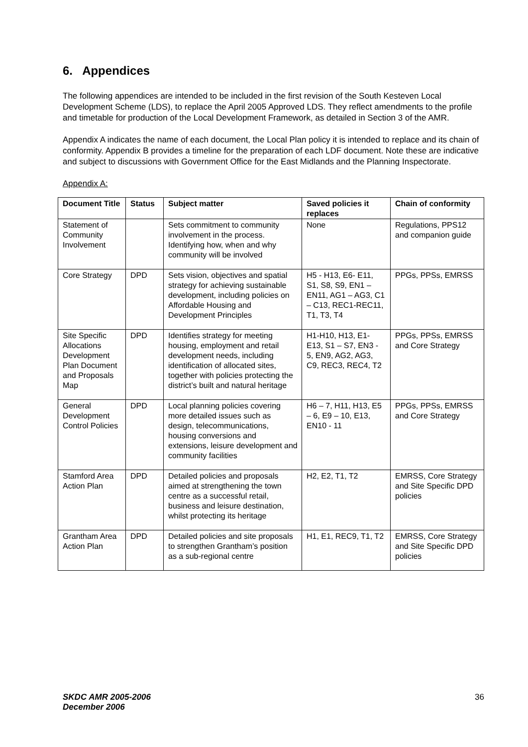6. Appendices
The following appendices are intended to be included in the first revision of the South Kesteven Local Development Scheme (LDS), to replace the April 2005 Approved LDS. They reflect amendments to the profile and timetable for production of the Local Development Framework, as detailed in Section 3 of the AMR.
Appendix A indicates the name of each document, the Local Plan policy it is intended to replace and its chain of conformity. Appendix B provides a timeline for the preparation of each LDF document. Note these are indicative and subject to discussions with Government Office for the East Midlands and the Planning Inspectorate.
Appendix A:
| Document Title | Status | Subject matter | Saved policies it replaces | Chain of conformity |
| --- | --- | --- | --- | --- |
| Statement of Community Involvement | | Sets commitment to community involvement in the process. Identifying how, when and why community will be involved | None | Regulations, PPS12 and companion guide |
| Core Strategy | DPD | Sets vision, objectives and spatial strategy for achieving sustainable development, including policies on Affordable Housing and Development Principles | H5 - H13, E6- E11, S1, S8, S9, EN1 – EN11, AG1 – AG3, C1 – C13, REC1-REC11, T1, T3, T4 | PPGs, PPSs, EMRSS |
| Site Specific Allocations Development Plan Document and Proposals Map | DPD | Identifies strategy for meeting housing, employment and retail development needs, including identification of allocated sites, together with policies protecting the district’s built and natural heritage | H1-H10, H13, E1-E13, S1 – S7, EN3 - 5, EN9, AG2, AG3, C9, REC3, REC4, T2 | PPGs, PPSs, EMRSS and Core Strategy |
| General Development Control Policies | DPD | Local planning policies covering more detailed issues such as design, telecommunications, housing conversions and extensions, leisure development and community facilities | H6 – 7, H11, H13, E5 – 6, E9 – 10, E13, EN10 - 11 | PPGs, PPSs, EMRSS and Core Strategy |
| Stamford Area Action Plan | DPD | Detailed policies and proposals aimed at strengthening the town centre as a successful retail, business and leisure destination, whilst protecting its heritage | H2, E2, T1, T2 | EMRSS, Core Strategy and Site Specific DPD policies |
| Grantham Area Action Plan | DPD | Detailed policies and site proposals to strengthen Grantham’s position as a sub-regional centre | H1, E1, REC9, T1, T2 | EMRSS, Core Strategy and Site Specific DPD policies |
SKDC AMR 2005-2006
December 2006 36